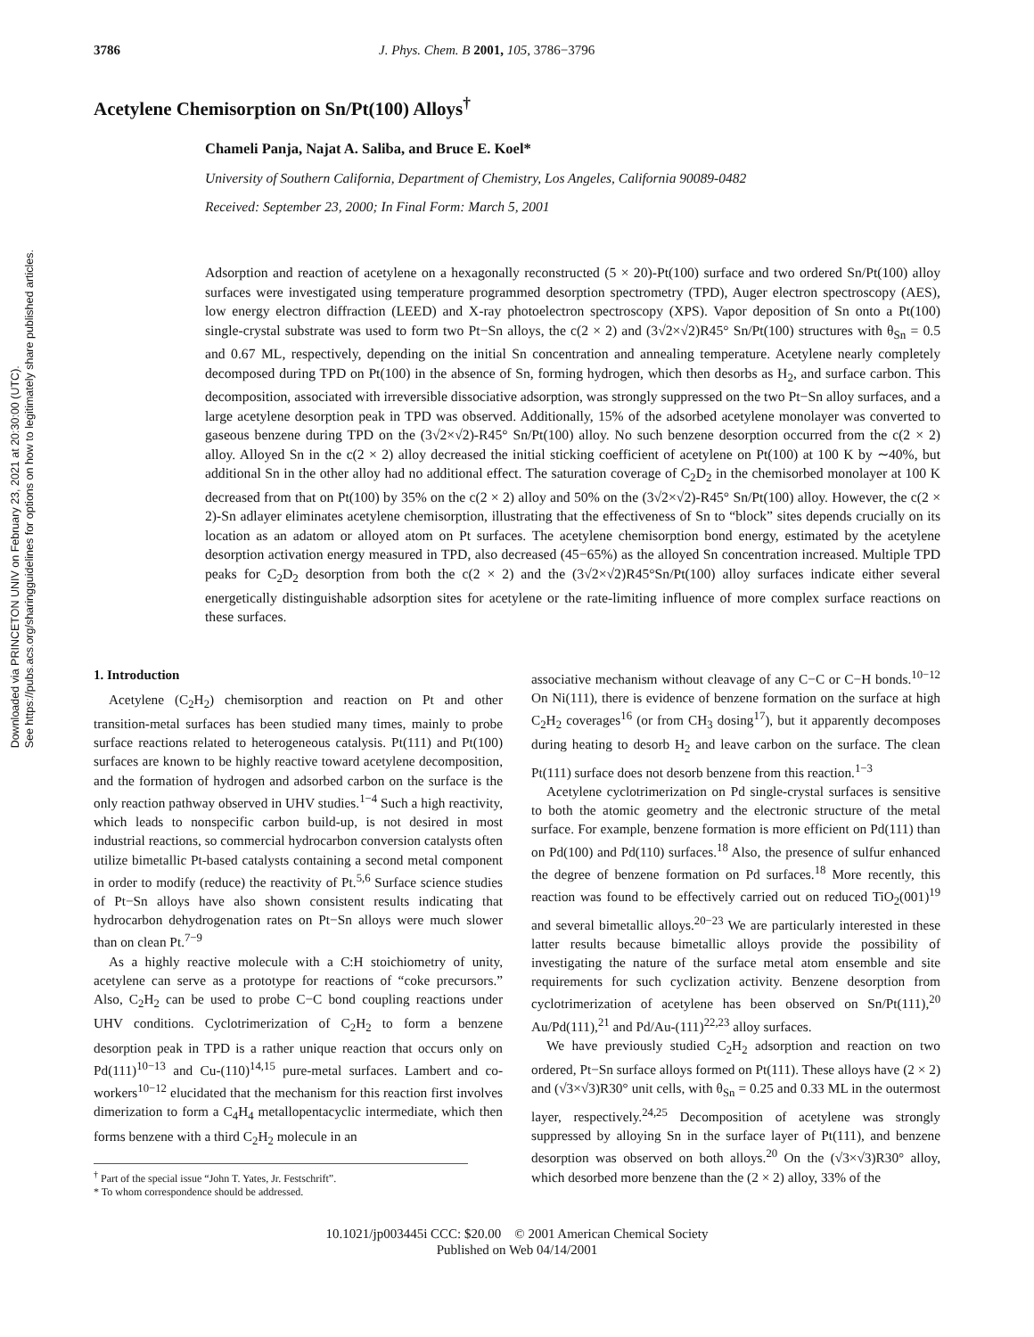Downloaded via PRINCETON UNIV on February 23, 2021 at 20:30:00 (UTC).
See https://pubs.acs.org/sharingguidelines for options on how to legitimately share published articles.
3786 J. Phys. Chem. B 2001, 105, 3786−3796
Acetylene Chemisorption on Sn/Pt(100) Alloys<sup>†</sup>
Chameli Panja, Najat A. Saliba, and Bruce E. Koel*
University of Southern California, Department of Chemistry, Los Angeles, California 90089-0482
Received: September 23, 2000; In Final Form: March 5, 2001
Adsorption and reaction of acetylene on a hexagonally reconstructed (5 × 20)-Pt(100) surface and two ordered Sn/Pt(100) alloy surfaces were investigated using temperature programmed desorption spectrometry (TPD), Auger electron spectroscopy (AES), low energy electron diffraction (LEED) and X-ray photoelectron spectroscopy (XPS). Vapor deposition of Sn onto a Pt(100) single-crystal substrate was used to form two Pt−Sn alloys, the c(2 × 2) and (3√2×√2)R45° Sn/Pt(100) structures with θ<sub>Sn</sub> = 0.5 and 0.67 ML, respectively, depending on the initial Sn concentration and annealing temperature. Acetylene nearly completely decomposed during TPD on Pt(100) in the absence of Sn, forming hydrogen, which then desorbs as H<sub>2</sub>, and surface carbon. This decomposition, associated with irreversible dissociative adsorption, was strongly suppressed on the two Pt−Sn alloy surfaces, and a large acetylene desorption peak in TPD was observed. Additionally, 15% of the adsorbed acetylene monolayer was converted to gaseous benzene during TPD on the (3√2×√2)-R45° Sn/Pt(100) alloy. No such benzene desorption occurred from the c(2 × 2) alloy. Alloyed Sn in the c(2 × 2) alloy decreased the initial sticking coefficient of acetylene on Pt(100) at 100 K by ∼40%, but additional Sn in the other alloy had no additional effect. The saturation coverage of C<sub>2</sub>D<sub>2</sub> in the chemisorbed monolayer at 100 K decreased from that on Pt(100) by 35% on the c(2 × 2) alloy and 50% on the (3√2×√2)-R45° Sn/Pt(100) alloy. However, the c(2 × 2)-Sn adlayer eliminates acetylene chemisorption, illustrating that the effectiveness of Sn to “block” sites depends crucially on its location as an adatom or alloyed atom on Pt surfaces. The acetylene chemisorption bond energy, estimated by the acetylene desorption activation energy measured in TPD, also decreased (45−65%) as the alloyed Sn concentration increased. Multiple TPD peaks for C<sub>2</sub>D<sub>2</sub> desorption from both the c(2 × 2) and the (3√2×√2)R45°Sn/Pt(100) alloy surfaces indicate either several energetically distinguishable adsorption sites for acetylene or the rate-limiting influence of more complex surface reactions on these surfaces.
1. Introduction
Acetylene (C<sub>2</sub>H<sub>2</sub>) chemisorption and reaction on Pt and other transition-metal surfaces has been studied many times, mainly to probe surface reactions related to heterogeneous catalysis. Pt(111) and Pt(100) surfaces are known to be highly reactive toward acetylene decomposition, and the formation of hydrogen and adsorbed carbon on the surface is the only reaction pathway observed in UHV studies.<sup>1−4</sup> Such a high reactivity, which leads to nonspecific carbon build-up, is not desired in most industrial reactions, so commercial hydrocarbon conversion catalysts often utilize bimetallic Pt-based catalysts containing a second metal component in order to modify (reduce) the reactivity of Pt.<sup>5,6</sup> Surface science studies of Pt−Sn alloys have also shown consistent results indicating that hydrocarbon dehydrogenation rates on Pt−Sn alloys were much slower than on clean Pt.<sup>7−9</sup>
As a highly reactive molecule with a C:H stoichiometry of unity, acetylene can serve as a prototype for reactions of “coke precursors.” Also, C<sub>2</sub>H<sub>2</sub> can be used to probe C−C bond coupling reactions under UHV conditions. Cyclotrimerization of C<sub>2</sub>H<sub>2</sub> to form a benzene desorption peak in TPD is a rather unique reaction that occurs only on Pd(111)<sup>10−13</sup> and Cu-(110)<sup>14,15</sup> pure-metal surfaces. Lambert and co-workers<sup>10−12</sup> elucidated that the mechanism for this reaction first involves dimerization to form a C<sub>4</sub>H<sub>4</sub> metallopentacyclic intermediate, which then forms benzene with a third C<sub>2</sub>H<sub>2</sub> molecule in an
<sup>†</sup> Part of the special issue “John T. Yates, Jr. Festschrift”.
* To whom correspondence should be addressed.
associative mechanism without cleavage of any C−C or C−H bonds.<sup>10−12</sup> On Ni(111), there is evidence of benzene formation on the surface at high C<sub>2</sub>H<sub>2</sub> coverages<sup>16</sup> (or from CH<sub>3</sub> dosing<sup>17</sup>), but it apparently decomposes during heating to desorb H<sub>2</sub> and leave carbon on the surface. The clean Pt(111) surface does not desorb benzene from this reaction.<sup>1−3</sup>
Acetylene cyclotrimerization on Pd single-crystal surfaces is sensitive to both the atomic geometry and the electronic structure of the metal surface. For example, benzene formation is more efficient on Pd(111) than on Pd(100) and Pd(110) surfaces.<sup>18</sup> Also, the presence of sulfur enhanced the degree of benzene formation on Pd surfaces.<sup>18</sup> More recently, this reaction was found to be effectively carried out on reduced TiO<sub>2</sub>(001)<sup>19</sup> and several bimetallic alloys.<sup>20−23</sup> We are particularly interested in these latter results because bimetallic alloys provide the possibility of investigating the nature of the surface metal atom ensemble and site requirements for such cyclization activity. Benzene desorption from cyclotrimerization of acetylene has been observed on Sn/Pt(111),<sup>20</sup> Au/Pd(111),<sup>21</sup> and Pd/Au-(111)<sup>22,23</sup> alloy surfaces.
We have previously studied C<sub>2</sub>H<sub>2</sub> adsorption and reaction on two ordered, Pt−Sn surface alloys formed on Pt(111). These alloys have (2 × 2) and (√3×√3)R30° unit cells, with θ<sub>Sn</sub> = 0.25 and 0.33 ML in the outermost layer, respectively.<sup>24,25</sup> Decomposition of acetylene was strongly suppressed by alloying Sn in the surface layer of Pt(111), and benzene desorption was observed on both alloys.<sup>20</sup> On the (√3×√3)R30° alloy, which desorbed more benzene than the (2 × 2) alloy, 33% of the
10.1021/jp003445i CCC: $20.00 © 2001 American Chemical Society
Published on Web 04/14/2001